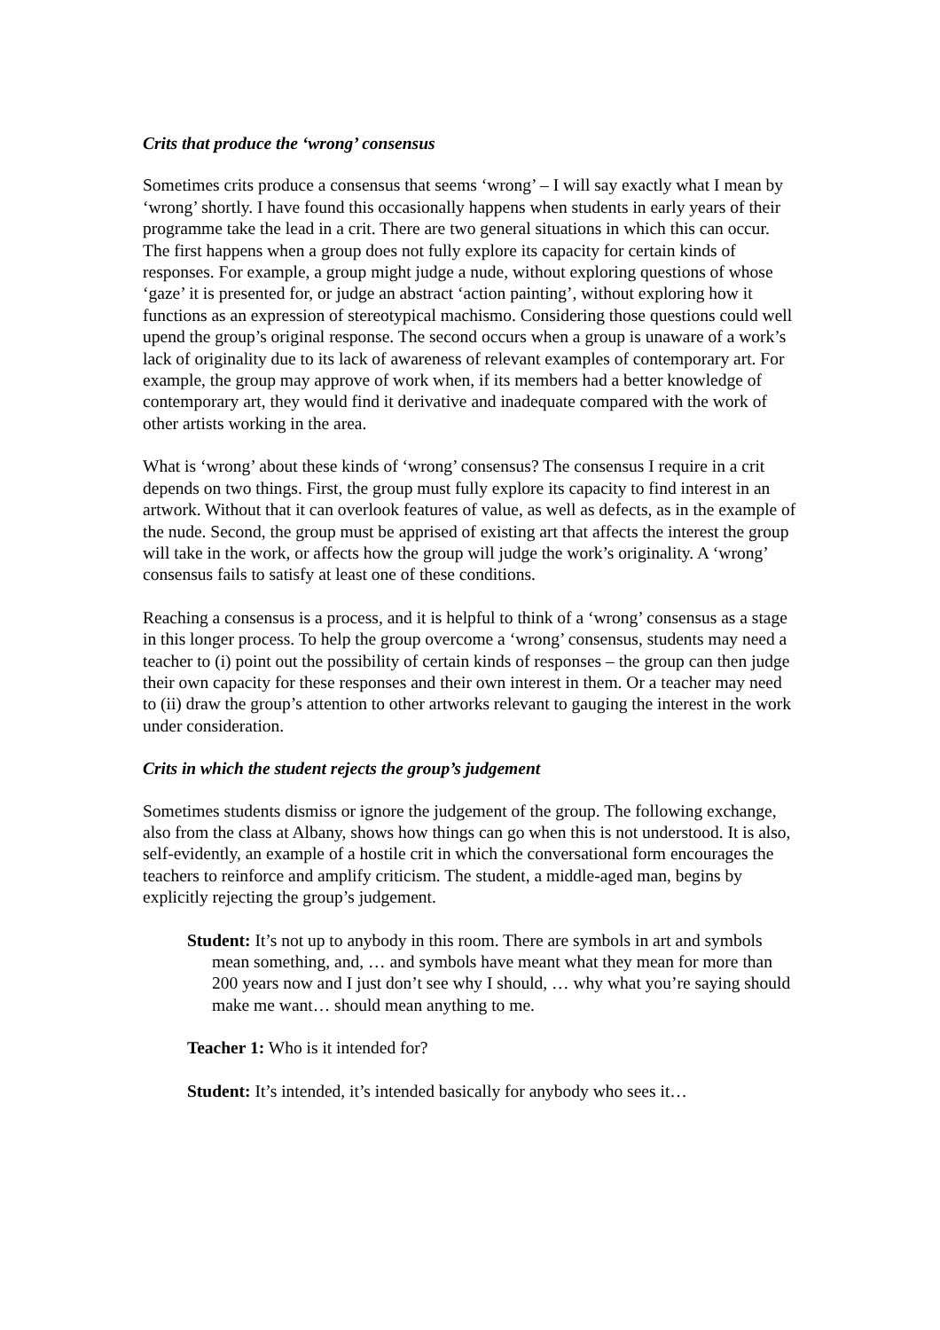Crits that produce the ‘wrong’ consensus
Sometimes crits produce a consensus that seems ‘wrong’ – I will say exactly what I mean by ‘wrong’ shortly. I have found this occasionally happens when students in early years of their programme take the lead in a crit. There are two general situations in which this can occur. The first happens when a group does not fully explore its capacity for certain kinds of responses. For example, a group might judge a nude, without exploring questions of whose ‘gaze’ it is presented for, or judge an abstract ‘action painting’, without exploring how it functions as an expression of stereotypical machismo. Considering those questions could well upend the group’s original response. The second occurs when a group is unaware of a work’s lack of originality due to its lack of awareness of relevant examples of contemporary art. For example, the group may approve of work when, if its members had a better knowledge of contemporary art, they would find it derivative and inadequate compared with the work of other artists working in the area.
What is ‘wrong’ about these kinds of ‘wrong’ consensus? The consensus I require in a crit depends on two things. First, the group must fully explore its capacity to find interest in an artwork. Without that it can overlook features of value, as well as defects, as in the example of the nude. Second, the group must be apprised of existing art that affects the interest the group will take in the work, or affects how the group will judge the work’s originality. A ‘wrong’ consensus fails to satisfy at least one of these conditions.
Reaching a consensus is a process, and it is helpful to think of a ‘wrong’ consensus as a stage in this longer process. To help the group overcome a ‘wrong’ consensus, students may need a teacher to (i) point out the possibility of certain kinds of responses – the group can then judge their own capacity for these responses and their own interest in them. Or a teacher may need to (ii) draw the group’s attention to other artworks relevant to gauging the interest in the work under consideration.
Crits in which the student rejects the group’s judgement
Sometimes students dismiss or ignore the judgement of the group. The following exchange, also from the class at Albany, shows how things can go when this is not understood. It is also, self-evidently, an example of a hostile crit in which the conversational form encourages the teachers to reinforce and amplify criticism. The student, a middle-aged man, begins by explicitly rejecting the group’s judgement.
Student: It’s not up to anybody in this room. There are symbols in art and symbols mean something, and, … and symbols have meant what they mean for more than 200 years now and I just don’t see why I should, … why what you’re saying should make me want… should mean anything to me.
Teacher 1: Who is it intended for?
Student: It’s intended, it’s intended basically for anybody who sees it…